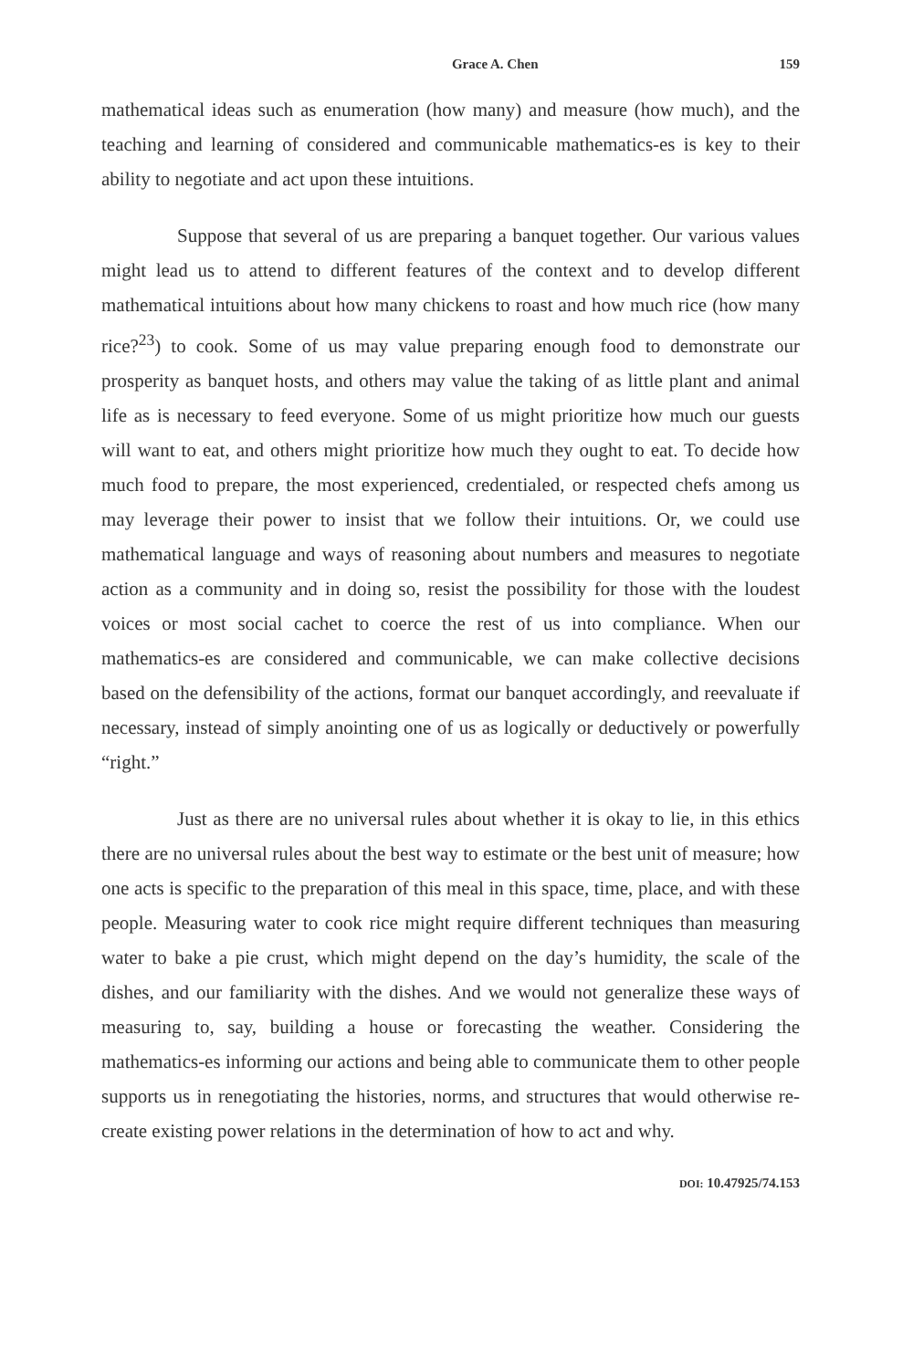Grace A. Chen 159
mathematical ideas such as enumeration (how many) and measure (how much), and the teaching and learning of considered and communicable mathematics-es is key to their ability to negotiate and act upon these intuitions.
Suppose that several of us are preparing a banquet together. Our various values might lead us to attend to different features of the context and to develop different mathematical intuitions about how many chickens to roast and how much rice (how many rice?<sup>23</sup>) to cook. Some of us may value preparing enough food to demonstrate our prosperity as banquet hosts, and others may value the taking of as little plant and animal life as is necessary to feed everyone. Some of us might prioritize how much our guests will want to eat, and others might prioritize how much they ought to eat. To decide how much food to prepare, the most experienced, credentialed, or respected chefs among us may leverage their power to insist that we follow their intuitions. Or, we could use mathematical language and ways of reasoning about numbers and measures to negotiate action as a community and in doing so, resist the possibility for those with the loudest voices or most social cachet to coerce the rest of us into compliance. When our mathematics-es are considered and communicable, we can make collective decisions based on the defensibility of the actions, format our banquet accordingly, and reevaluate if necessary, instead of simply anointing one of us as logically or deductively or powerfully “right.”
Just as there are no universal rules about whether it is okay to lie, in this ethics there are no universal rules about the best way to estimate or the best unit of measure; how one acts is specific to the preparation of this meal in this space, time, place, and with these people. Measuring water to cook rice might require different techniques than measuring water to bake a pie crust, which might depend on the day’s humidity, the scale of the dishes, and our familiarity with the dishes. And we would not generalize these ways of measuring to, say, building a house or forecasting the weather. Considering the mathematics-es informing our actions and being able to communicate them to other people supports us in renegotiating the histories, norms, and structures that would otherwise re-create existing power relations in the determination of how to act and why.
DOI: 10.47925/74.153